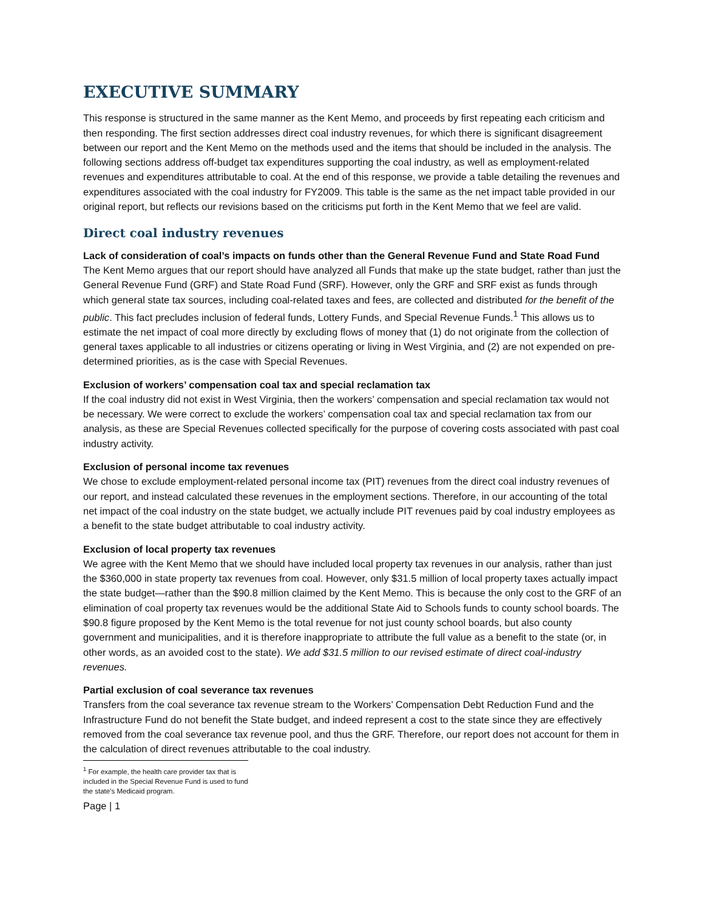EXECUTIVE SUMMARY
This response is structured in the same manner as the Kent Memo, and proceeds by first repeating each criticism and then responding. The first section addresses direct coal industry revenues, for which there is significant disagreement between our report and the Kent Memo on the methods used and the items that should be included in the analysis. The following sections address off-budget tax expenditures supporting the coal industry, as well as employment-related revenues and expenditures attributable to coal. At the end of this response, we provide a table detailing the revenues and expenditures associated with the coal industry for FY2009. This table is the same as the net impact table provided in our original report, but reflects our revisions based on the criticisms put forth in the Kent Memo that we feel are valid.
Direct coal industry revenues
Lack of consideration of coal’s impacts on funds other than the General Revenue Fund and State Road Fund
The Kent Memo argues that our report should have analyzed all Funds that make up the state budget, rather than just the General Revenue Fund (GRF) and State Road Fund (SRF). However, only the GRF and SRF exist as funds through which general state tax sources, including coal-related taxes and fees, are collected and distributed for the benefit of the public. This fact precludes inclusion of federal funds, Lottery Funds, and Special Revenue Funds.<sup>1</sup> This allows us to estimate the net impact of coal more directly by excluding flows of money that (1) do not originate from the collection of general taxes applicable to all industries or citizens operating or living in West Virginia, and (2) are not expended on pre-determined priorities, as is the case with Special Revenues.
Exclusion of workers’ compensation coal tax and special reclamation tax
If the coal industry did not exist in West Virginia, then the workers’ compensation and special reclamation tax would not be necessary. We were correct to exclude the workers’ compensation coal tax and special reclamation tax from our analysis, as these are Special Revenues collected specifically for the purpose of covering costs associated with past coal industry activity.
Exclusion of personal income tax revenues
We chose to exclude employment-related personal income tax (PIT) revenues from the direct coal industry revenues of our report, and instead calculated these revenues in the employment sections. Therefore, in our accounting of the total net impact of the coal industry on the state budget, we actually include PIT revenues paid by coal industry employees as a benefit to the state budget attributable to coal industry activity.
Exclusion of local property tax revenues
We agree with the Kent Memo that we should have included local property tax revenues in our analysis, rather than just the $360,000 in state property tax revenues from coal. However, only $31.5 million of local property taxes actually impact the state budget—rather than the $90.8 million claimed by the Kent Memo. This is because the only cost to the GRF of an elimination of coal property tax revenues would be the additional State Aid to Schools funds to county school boards. The $90.8 figure proposed by the Kent Memo is the total revenue for not just county school boards, but also county government and municipalities, and it is therefore inappropriate to attribute the full value as a benefit to the state (or, in other words, as an avoided cost to the state). We add $31.5 million to our revised estimate of direct coal-industry revenues.
Partial exclusion of coal severance tax revenues
Transfers from the coal severance tax revenue stream to the Workers’ Compensation Debt Reduction Fund and the Infrastructure Fund do not benefit the State budget, and indeed represent a cost to the state since they are effectively removed from the coal severance tax revenue pool, and thus the GRF. Therefore, our report does not account for them in the calculation of direct revenues attributable to the coal industry.
<sup>1</sup> For example, the health care provider tax that is included in the Special Revenue Fund is used to fund the state’s Medicaid program.
Page | 1